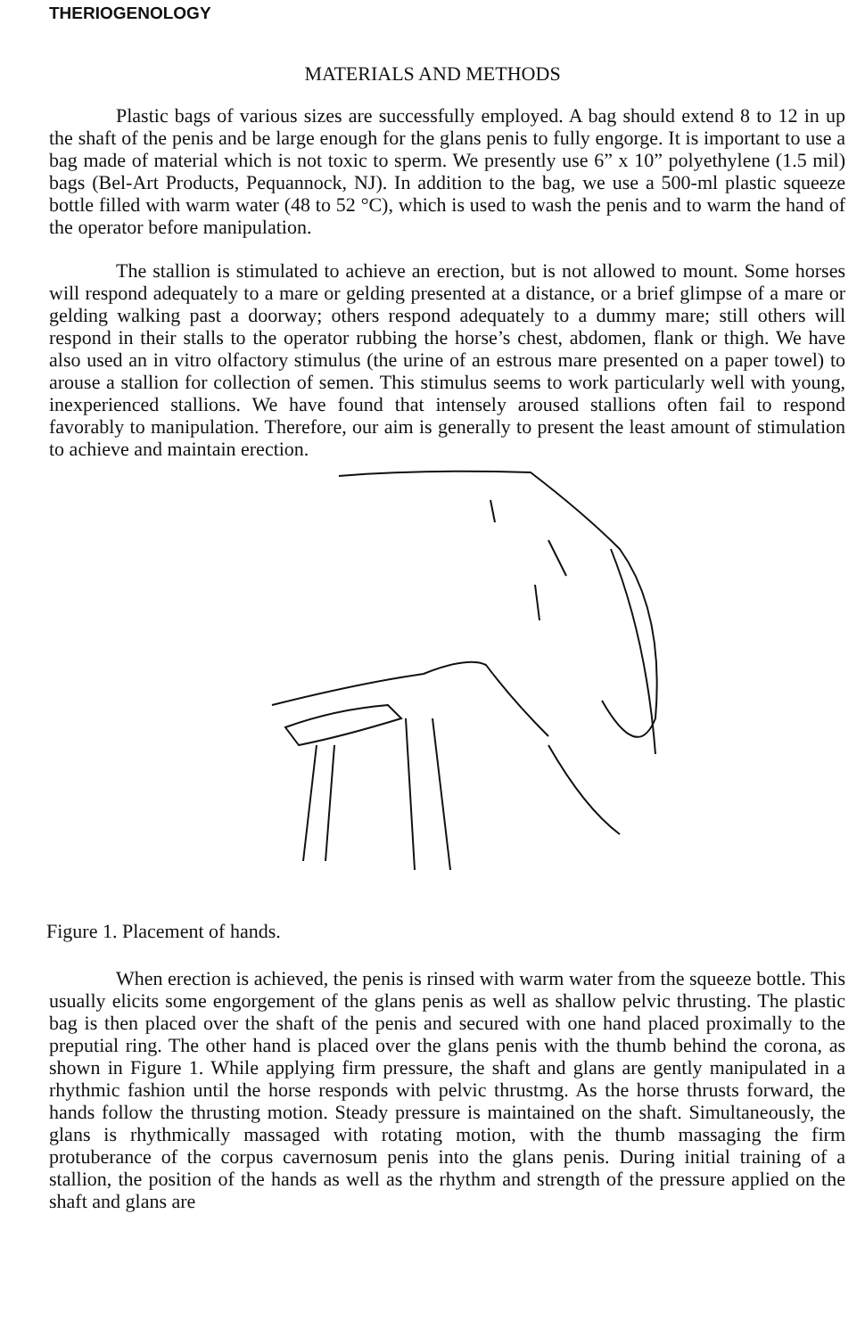THERIOGENOLOGY
MATERIALS AND METHODS
Plastic bags of various sizes are successfully employed. A bag should extend 8 to 12 in up the shaft of the penis and be large enough for the glans penis to fully engorge. It is important to use a bag made of material which is not toxic to sperm. We presently use 6” x 10” polyethylene (1.5 mil) bags (Bel-Art Products, Pequannock, NJ). In addition to the bag, we use a 500-ml plastic squeeze bottle filled with warm water (48 to 52 °C), which is used to wash the penis and to warm the hand of the operator before manipulation.
The stallion is stimulated to achieve an erection, but is not allowed to mount. Some horses will respond adequately to a mare or gelding presented at a distance, or a brief glimpse of a mare or gelding walking past a doorway; others respond adequately to a dummy mare; still others will respond in their stalls to the operator rubbing the horse’s chest, abdomen, flank or thigh. We have also used an in vitro olfactory stimulus (the urine of an estrous mare presented on a paper towel) to arouse a stallion for collection of semen. This stimulus seems to work particularly well with young, inexperienced stallions. We have found that intensely aroused stallions often fail to respond favorably to manipulation. Therefore, our aim is generally to present the least amount of stimulation to achieve and maintain erection.
Figure 1. Placement of hands.
When erection is achieved, the penis is rinsed with warm water from the squeeze bottle. This usually elicits some engorgement of the glans penis as well as shallow pelvic thrusting. The plastic bag is then placed over the shaft of the penis and secured with one hand placed proximally to the preputial ring. The other hand is placed over the glans penis with the thumb behind the corona, as shown in Figure 1. While applying firm pressure, the shaft and glans are gently manipulated in a rhythmic fashion until the horse responds with pelvic thrustmg. As the horse thrusts forward, the hands follow the thrusting motion. Steady pressure is maintained on the shaft. Simultaneously, the glans is rhythmically massaged with rotating motion, with the thumb massaging the firm protuberance of the corpus cavernosum penis into the glans penis. During initial training of a stallion, the position of the hands as well as the rhythm and strength of the pressure applied on the shaft and glans are